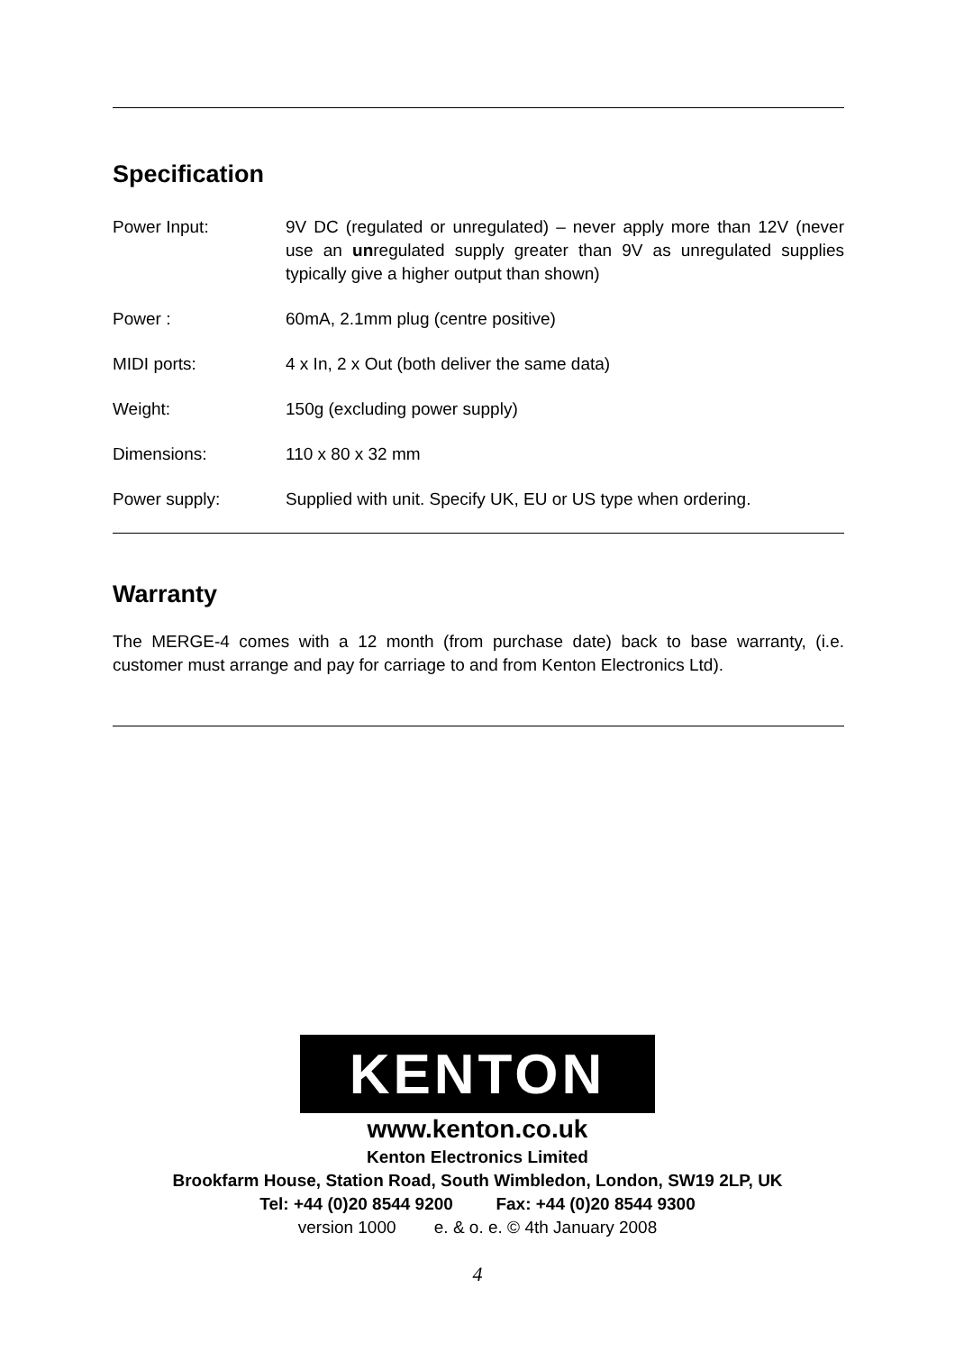Specification
| Power Input: | 9V DC (regulated or unregulated) – never apply more than 12V (never use an un regulated supply greater than 9V as unregulated supplies typically give a higher output than shown) |
| Power : | 60mA, 2.1mm plug (centre positive) |
| MIDI ports: | 4 x In, 2 x Out (both deliver the same data) |
| Weight: | 150g (excluding power supply) |
| Dimensions: | 110 x 80 x 32 mm |
| Power supply: | Supplied with unit. Specify UK, EU or US type when ordering. |
Warranty
The MERGE-4 comes with a 12 month (from purchase date) back to base warranty, (i.e. customer must arrange and pay for carriage to and from Kenton Electronics Ltd).
KENTON
www.kenton.co.uk
Kenton Electronics Limited
Brookfarm House, Station Road, South Wimbledon, London, SW19 2LP, UK
Tel: +44 (0)20 8544 9200 Fax: +44 (0)20 8544 9300
version 1000 e. & o. e. © 4th January 2008
4